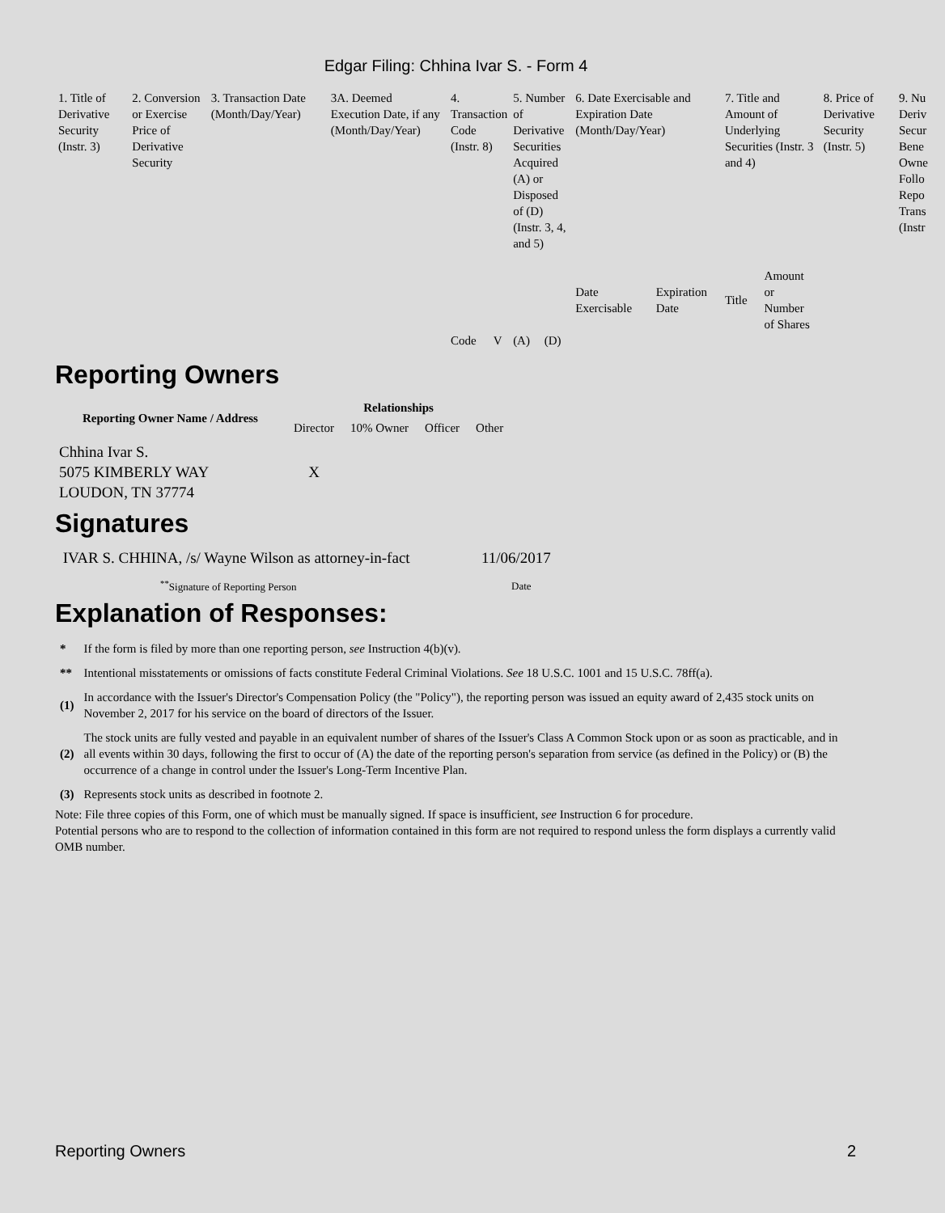Edgar Filing: Chhina Ivar S. - Form 4
| 1. Title of Derivative Security (Instr. 3) | 2. Conversion or Exercise Price of Derivative Security | 3. Transaction Date (Month/Day/Year) | 3A. Deemed Execution Date, if any (Month/Day/Year) | 4. Transaction Code (Instr. 8) | | 5. Number of Derivative Securities Acquired (A) or Disposed of (D) (Instr. 3, 4, and 5) | | 6. Date Exercisable and Expiration Date (Month/Day/Year) | | 7. Title and Amount of Underlying Securities (Instr. 3 and 4) | | 8. Price of Derivative Security (Instr. 5) | 9. Nu Deriv Secur Bene Owne Follo Repo Trans (Instr |
| | | | | | | | | Date Exercisable | Expiration Date | Title | Amount or Number of Shares | | |
| | | | | Code | V | (A) | (D) | | | | | | |
Reporting Owners
| Reporting Owner Name / Address | Relationships | | | |
| --- | --- | --- | --- | --- |
| | Director | 10% Owner | Officer | Other |
| Chhina Ivar S. 5075 KIMBERLY WAY LOUDON, TN 37774 | X | | | |
Signatures
| IVAR S. CHHINA, /s/ Wayne Wilson as attorney-in-fact | 11/06/2017 |
| <sup>**</sup> Signature of Reporting Person | Date |
Explanation of Responses:
| * | If the form is filed by more than one reporting person, see Instruction 4(b)(v). |
| ** | Intentional misstatements or omissions of facts constitute Federal Criminal Violations. See 18 U.S.C. 1001 and 15 U.S.C. 78ff(a). |
| (1) | In accordance with the Issuer's Director's Compensation Policy (the "Policy"), the reporting person was issued an equity award of 2,435 stock units on November 2, 2017 for his service on the board of directors of the Issuer. |
| (2) | The stock units are fully vested and payable in an equivalent number of shares of the Issuer's Class A Common Stock upon or as soon as practicable, and in all events within 30 days, following the first to occur of (A) the date of the reporting person's separation from service (as defined in the Policy) or (B) the occurrence of a change in control under the Issuer's Long-Term Incentive Plan. |
| (3) | Represents stock units as described in footnote 2. |
Note: File three copies of this Form, one of which must be manually signed. If space is insufficient, see Instruction 6 for procedure.
Potential persons who are to respond to the collection of information contained in this form are not required to respond unless the form displays a currently valid OMB number.
Reporting Owners 2